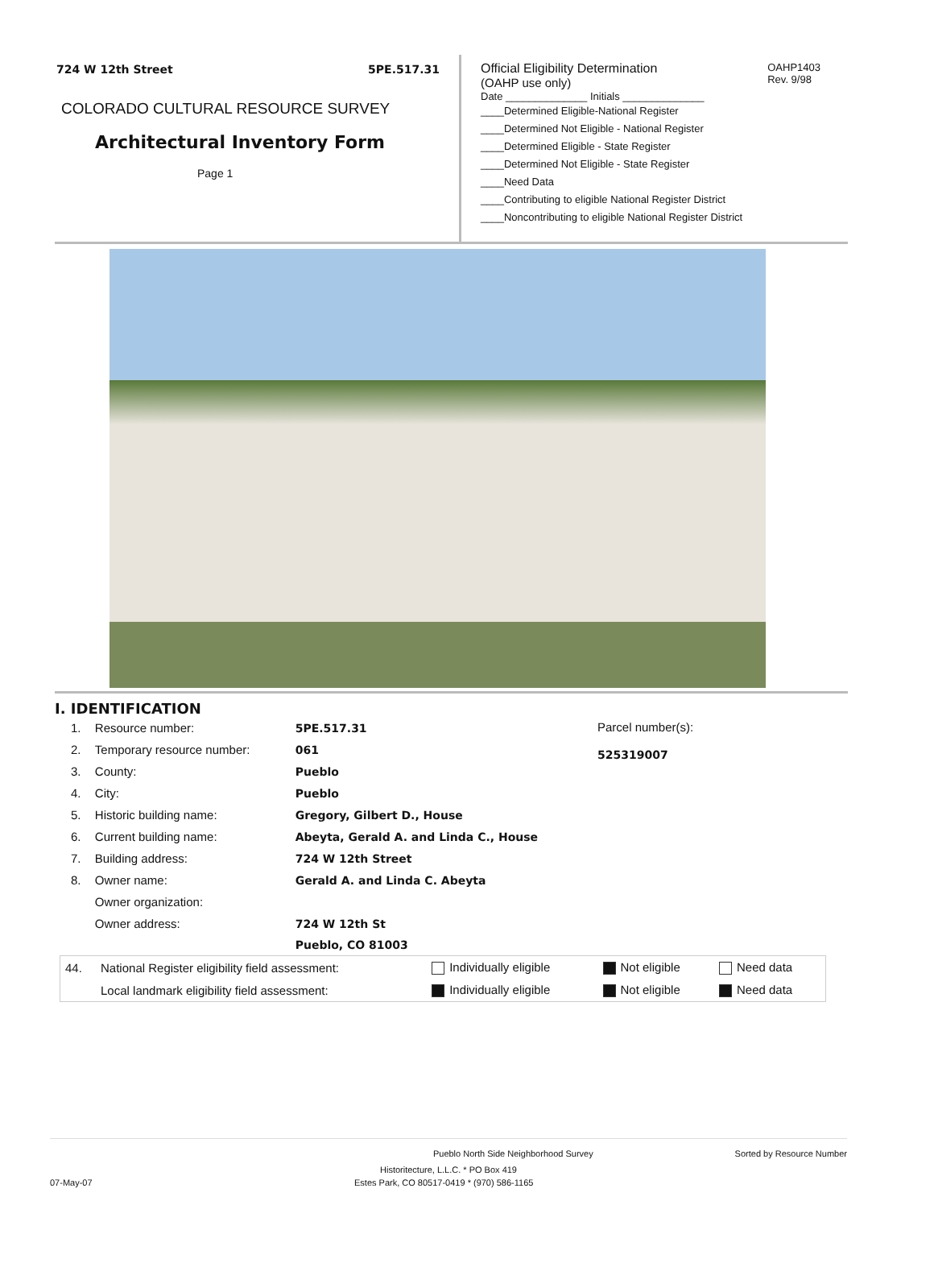724 W 12th Street 5PE.517.31
COLORADO CULTURAL RESOURCE SURVEY
Architectural Inventory Form
Page 1
Official Eligibility Determination
(OAHP use only)
OAHP1403
Rev. 9/98
Date ______________ Initials ______________
____Determined Eligible-National Register
____Determined Not Eligible - National Register
____Determined Eligible - State Register
____Determined Not Eligible - State Register
____Need Data
____Contributing to eligible National Register District
____Noncontributing to eligible National Register District
I. IDENTIFICATION
| 1. | Resource number: | 5PE.517.31 |
| 2. | Temporary resource number: | 061 |
| 3. | County: | Pueblo |
| 4. | City: | Pueblo |
| 5. | Historic building name: | Gregory, Gilbert D., House |
| 6. | Current building name: | Abeyta, Gerald A. and Linda C., House |
| 7. | Building address: | 724 W 12th Street |
| 8. | Owner name: | Gerald A. and Linda C. Abeyta |
| | Owner organization: | |
| | Owner address: | 724 W 12th St |
| | | Pueblo, CO 81003 |
Parcel number(s):
525319007
| 44. | National Register eligibility field assessment: | Individually eligible | Not eligible | Need data |
| | Local landmark eligibility field assessment: | Individually eligible | Not eligible | Need data |
Pueblo North Side Neighborhood Survey Sorted by Resource Number
Historitecture, L.L.C. * PO Box 419
07-May-07 Estes Park, CO 80517-0419 * (970) 586-1165